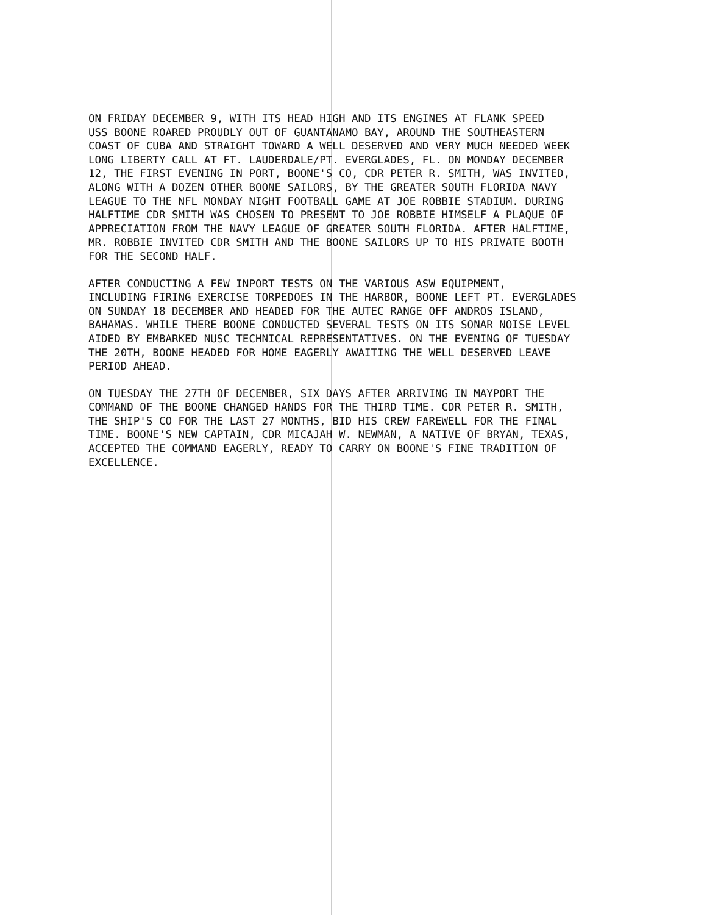ON FRIDAY DECEMBER 9, WITH ITS HEAD HIGH AND ITS ENGINES AT FLANK SPEED USS BOONE ROARED PROUDLY OUT OF GUANTANAMO BAY, AROUND THE SOUTHEASTERN COAST OF CUBA AND STRAIGHT TOWARD A WELL DESERVED AND VERY MUCH NEEDED WEEK LONG LIBERTY CALL AT FT. LAUDERDALE/PT. EVERGLADES, FL. ON MONDAY DECEMBER 12, THE FIRST EVENING IN PORT, BOONE'S CO, CDR PETER R. SMITH, WAS INVITED, ALONG WITH A DOZEN OTHER BOONE SAILORS, BY THE GREATER SOUTH FLORIDA NAVY LEAGUE TO THE NFL MONDAY NIGHT FOOTBALL GAME AT JOE ROBBIE STADIUM. DURING HALFTIME CDR SMITH WAS CHOSEN TO PRESENT TO JOE ROBBIE HIMSELF A PLAQUE OF APPRECIATION FROM THE NAVY LEAGUE OF GREATER SOUTH FLORIDA. AFTER HALFTIME, MR. ROBBIE INVITED CDR SMITH AND THE BOONE SAILORS UP TO HIS PRIVATE BOOTH FOR THE SECOND HALF.
AFTER CONDUCTING A FEW INPORT TESTS ON THE VARIOUS ASW EQUIPMENT, INCLUDING FIRING EXERCISE TORPEDOES IN THE HARBOR, BOONE LEFT PT. EVERGLADES ON SUNDAY 18 DECEMBER AND HEADED FOR THE AUTEC RANGE OFF ANDROS ISLAND, BAHAMAS. WHILE THERE BOONE CONDUCTED SEVERAL TESTS ON ITS SONAR NOISE LEVEL AIDED BY EMBARKED NUSC TECHNICAL REPRESENTATIVES. ON THE EVENING OF TUESDAY THE 20TH, BOONE HEADED FOR HOME EAGERLY AWAITING THE WELL DESERVED LEAVE PERIOD AHEAD.
ON TUESDAY THE 27TH OF DECEMBER, SIX DAYS AFTER ARRIVING IN MAYPORT THE COMMAND OF THE BOONE CHANGED HANDS FOR THE THIRD TIME. CDR PETER R. SMITH, THE SHIP'S CO FOR THE LAST 27 MONTHS, BID HIS CREW FAREWELL FOR THE FINAL TIME. BOONE'S NEW CAPTAIN, CDR MICAJAH W. NEWMAN, A NATIVE OF BRYAN, TEXAS, ACCEPTED THE COMMAND EAGERLY, READY TO CARRY ON BOONE'S FINE TRADITION OF EXCELLENCE.